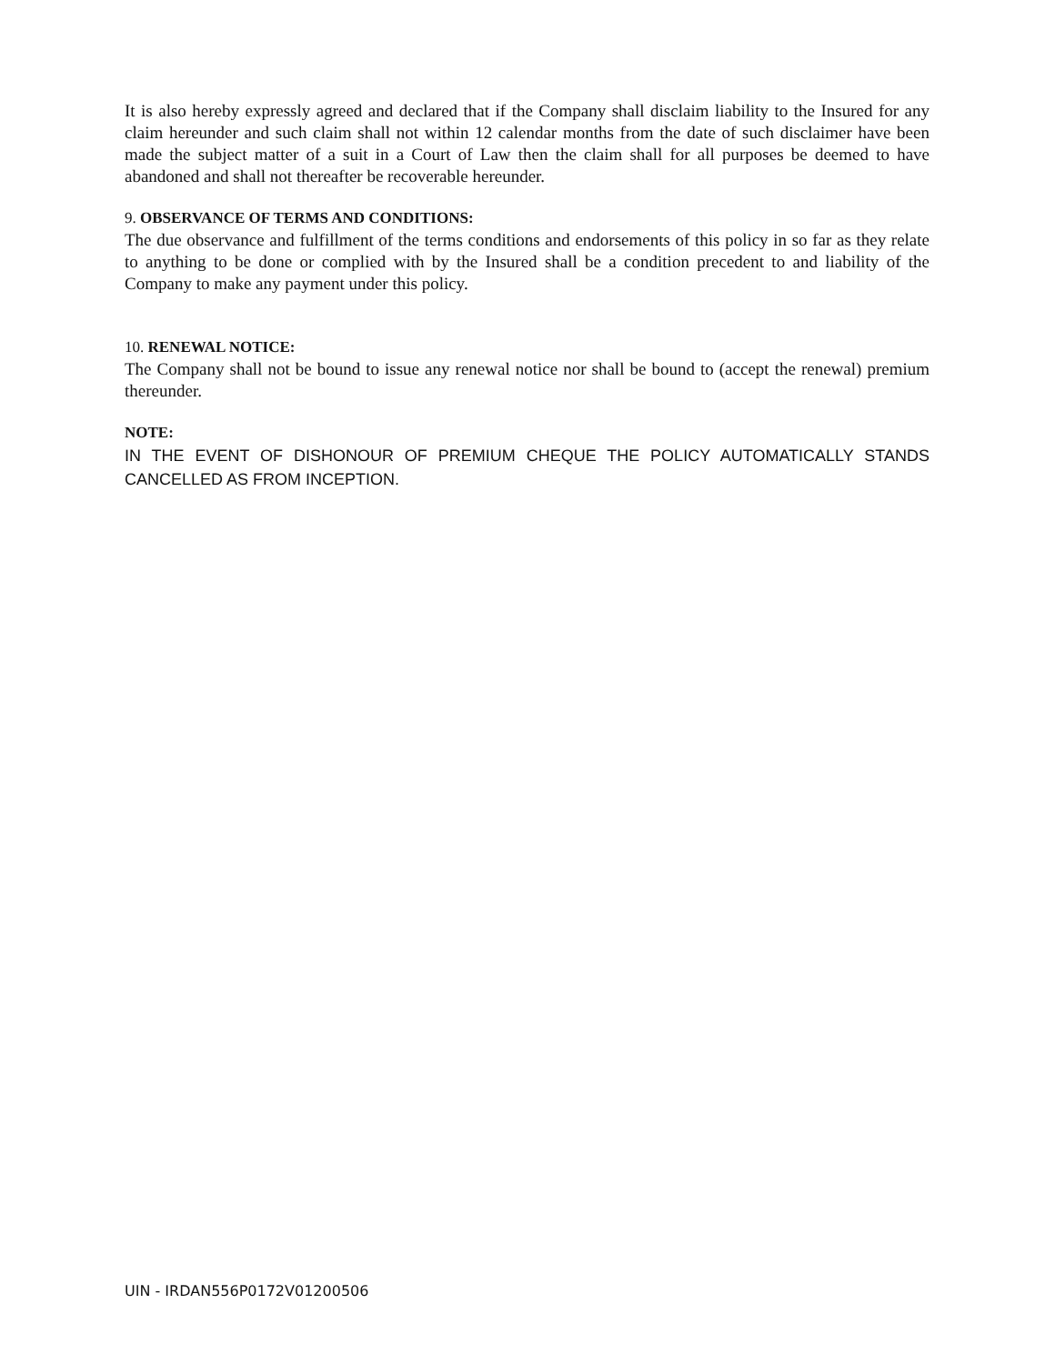It is also hereby expressly agreed and declared that if the Company shall disclaim liability to the Insured for any claim hereunder and such claim shall not within 12 calendar months from the date of such disclaimer have been made the subject matter of a suit in a Court of Law then the claim shall for all purposes be deemed to have abandoned and shall not thereafter be recoverable hereunder.
9. OBSERVANCE OF TERMS AND CONDITIONS:
The due observance and fulfillment of the terms conditions and endorsements of this policy in so far as they relate to anything to be done or complied with by the Insured shall be a condition precedent to and liability of the Company to make any payment under this policy.
10. RENEWAL NOTICE:
The Company shall not be bound to issue any renewal notice nor shall be bound to (accept the renewal) premium thereunder.
NOTE:
IN THE EVENT OF DISHONOUR OF PREMIUM CHEQUE THE POLICY AUTOMATICALLY STANDS CANCELLED AS FROM INCEPTION.
UIN - IRDAN556P0172V01200506